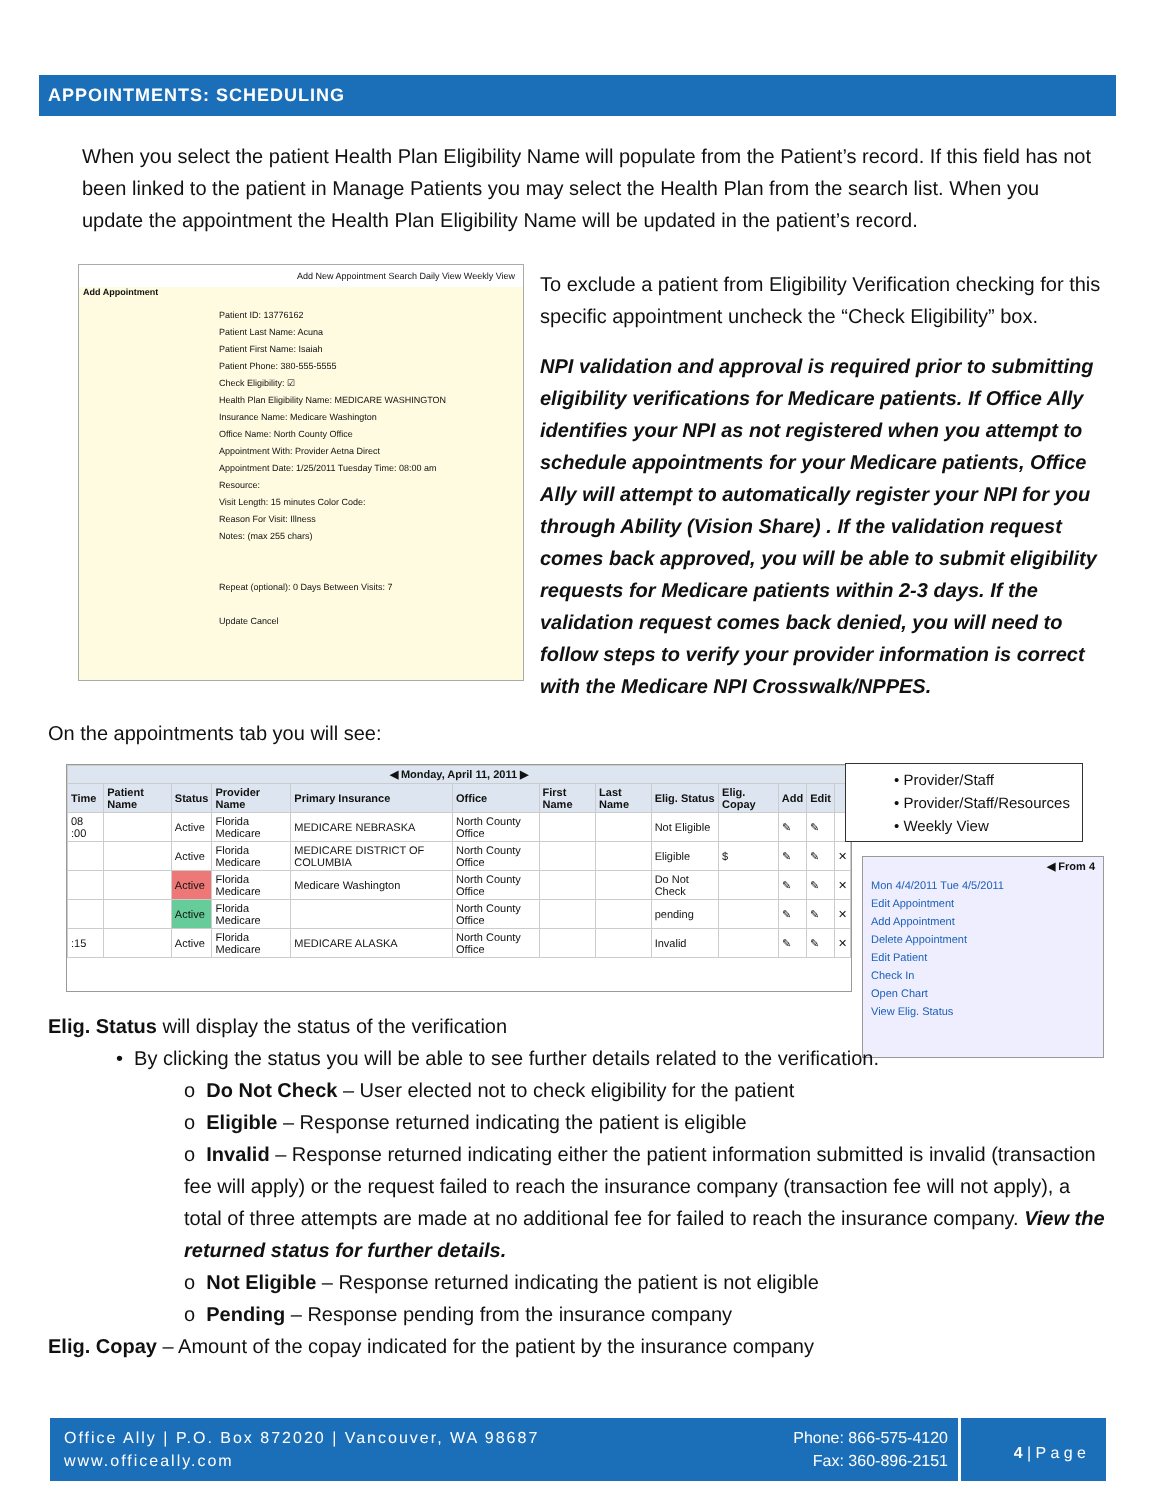APPOINTMENTS: SCHEDULING
When you select the patient Health Plan Eligibility Name will populate from the Patient’s record. If this field has not been linked to the patient in Manage Patients you may select the Health Plan from the search list. When you update the appointment the Health Plan Eligibility Name will be updated in the patient’s record.
Add New Appointment Search Daily View Weekly View
Add Appointment
Patient ID: 13776162
Patient Last Name: Acuna
Patient First Name: Isaiah
Patient Phone: 380-555-5555
Check Eligibility: ☑
Health Plan Eligibility Name: MEDICARE WASHINGTON
Insurance Name: Medicare Washington
Office Name: North County Office
Appointment With: Provider Aetna Direct
Appointment Date: 1/25/2011 Tuesday Time: 08:00 am
Resource:
Visit Length: 15 minutes Color Code:
Reason For Visit: Illness
Notes: (max 255 chars)
Repeat (optional): 0 Days Between Visits: 7
Update Cancel
To exclude a patient from Eligibility Verification checking for this specific appointment uncheck the “Check Eligibility” box.
NPI validation and approval is required prior to submitting eligibility verifications for Medicare patients. If Office Ally identifies your NPI as not registered when you attempt to schedule appointments for your Medicare patients, Office Ally will attempt to automatically register your NPI for you through Ability (Vision Share) . If the validation request comes back approved, you will be able to submit eligibility requests for Medicare patients within 2-3 days. If the validation request comes back denied, you will need to follow steps to verify your provider information is correct with the Medicare NPI Crosswalk/NPPES.
On the appointments tab you will see:
| ◀ Monday, April 11, 2011 ▶ | | | | | | | | | | | | |
| --- | --- | --- | --- | --- | --- | --- | --- | --- | --- | --- | --- | --- |
| Time | Patient Name | Status | Provider Name | Primary Insurance | Office | First Name | Last Name | Elig. Status | Elig. Copay | Add | Edit | |
| 08 :00 | | Active | Florida Medicare | MEDICARE NEBRASKA | North County Office | | | Not Eligible | | ✎ | ✎ | |
| | | Active | Florida Medicare | MEDICARE DISTRICT OF COLUMBIA | North County Office | | | Eligible | $ | ✎ | ✎ | ✕ |
| | | Active | Florida Medicare | Medicare Washington | North County Office | | | Do Not Check | | ✎ | ✎ | ✕ |
| | | Active | Florida Medicare | | North County Office | | | pending | | ✎ | ✎ | ✕ |
| :15 | | Active | Florida Medicare | MEDICARE ALASKA | North County Office | | | Invalid | | ✎ | ✎ | ✕ |
• Provider/Staff
• Provider/Staff/Resources
• Weekly View
◀ From 4
Mon 4/4/2011 Tue 4/5/2011
Edit Appointment
Add Appointment
Delete Appointment
Edit Patient
Check In
Open Chart
View Elig. Status
Elig. Status will display the status of the verification
• By clicking the status you will be able to see further details related to the verification.
o Do Not Check – User elected not to check eligibility for the patient
o Eligible – Response returned indicating the patient is eligible
o Invalid – Response returned indicating either the patient information submitted is invalid (transaction fee will apply) or the request failed to reach the insurance company (transaction fee will not apply), a total of three attempts are made at no additional fee for failed to reach the insurance company. View the returned status for further details.
o Not Eligible – Response returned indicating the patient is not eligible
o Pending – Response pending from the insurance company
Elig. Copay – Amount of the copay indicated for the patient by the insurance company
Office Ally | P.O. Box 872020 | Vancouver, WA 98687
www.officeally.com
Phone: 866-575-4120
Fax: 360-896-2151
4 | P a g e